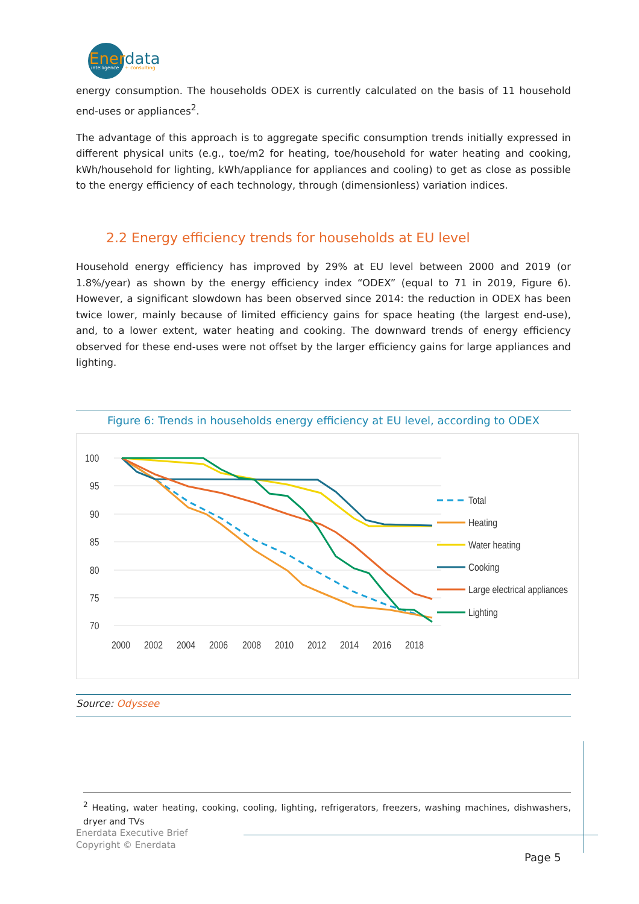Ener
data
intelligence
+ consulting
energy consumption. The households ODEX is currently calculated on the basis of 11 household end-uses or appliances<sup>2</sup>.
The advantage of this approach is to aggregate specific consumption trends initially expressed in different physical units (e.g., toe/m2 for heating, toe/household for water heating and cooking, kWh/household for lighting, kWh/appliance for appliances and cooling) to get as close as possible to the energy efficiency of each technology, through (dimensionless) variation indices.
2.2 Energy efficiency trends for households at EU level
Household energy efficiency has improved by 29% at EU level between 2000 and 2019 (or 1.8%/year) as shown by the energy efficiency index “ODEX” (equal to 71 in 2019, Figure 6). However, a significant slowdown has been observed since 2014: the reduction in ODEX has been twice lower, mainly because of limited efficiency gains for space heating (the largest end-use), and, to a lower extent, water heating and cooking. The downward trends of energy efficiency observed for these end-uses were not offset by the larger efficiency gains for large appliances and lighting.
Figure 6: Trends in households energy efficiency at EU level, according to ODEX
100
95
90
85
80
75
70
2000
2002
2004
2006
2008
2010
2012
2014
2016
2018
Total
Heating
Water heating
Cooking
Large electrical appliances
Lighting
Source: Odyssee
<sup>2</sup> Heating, water heating, cooking, cooling, lighting, refrigerators, freezers, washing machines, dishwashers, dryer and TVs
Enerdata Executive Brief
Copyright © Enerdata
Page 5